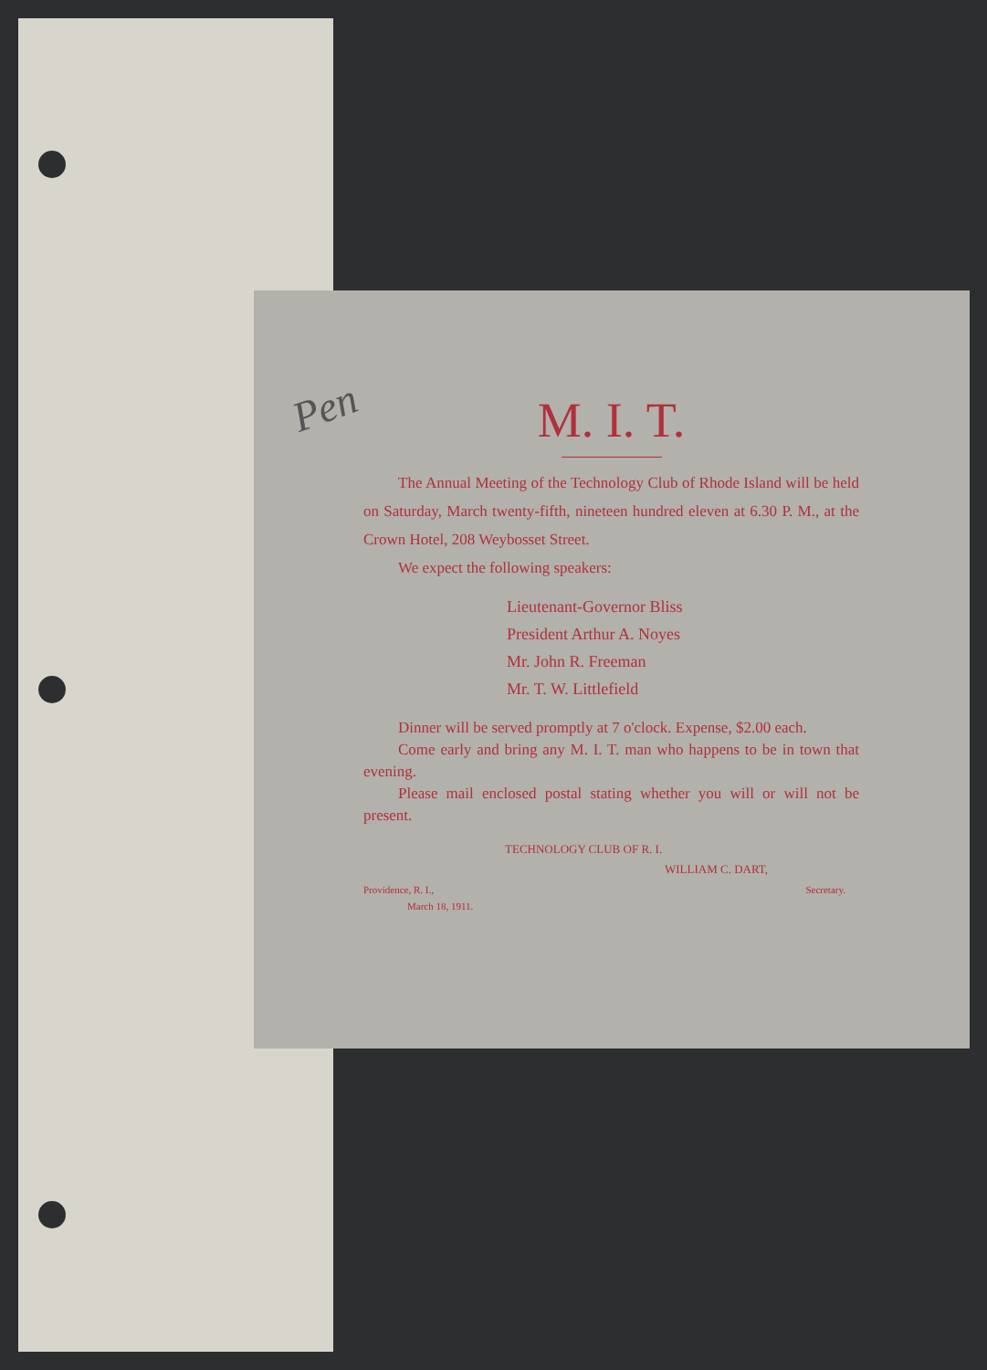Pen
M. I. T.
The Annual Meeting of the Technology Club of Rhode Island will be held on Saturday, March twenty-fifth, nineteen hundred eleven at 6.30 P. M., at the Crown Hotel, 208 Weybosset Street.
We expect the following speakers:
Lieutenant-Governor Bliss
President Arthur A. Noyes
Mr. John R. Freeman
Mr. T. W. Littlefield
Dinner will be served promptly at 7 o'clock. Expense, $2.00 each.
Come early and bring any M. I. T. man who happens to be in town that evening.
Please mail enclosed postal stating whether you will or will not be present.
TECHNOLOGY CLUB OF R. I.
WILLIAM C. DART,
Providence, R. I., Secretary.
March 18, 1911.